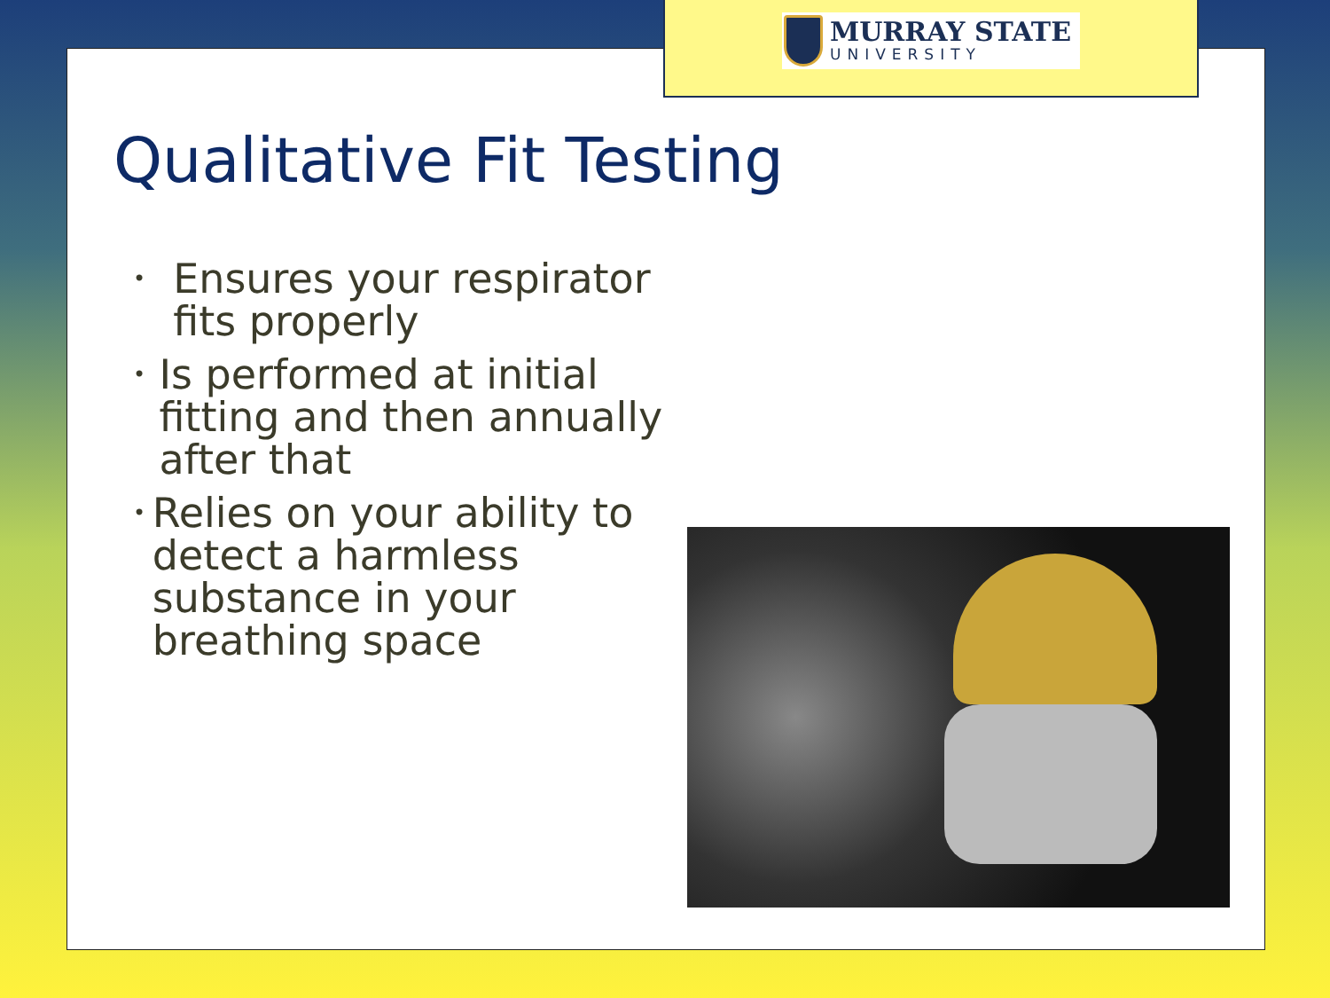MURRAY STATE
UNIVERSITY
Qualitative Fit Testing
• Ensures your respirator fits properly
• Is performed at initial fitting and then annually after that
• Relies on your ability to detect a harmless substance in your breathing space